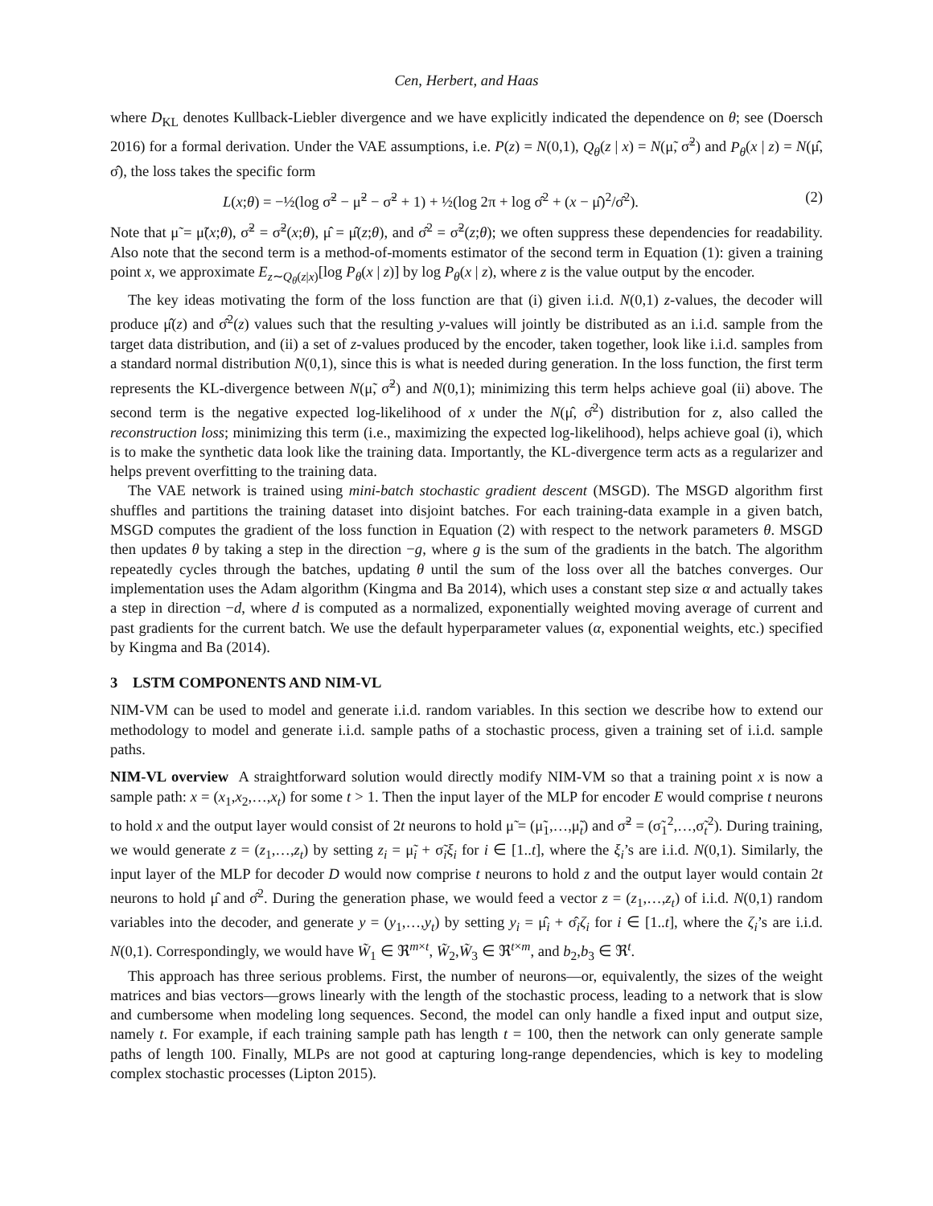Cen, Herbert, and Haas
where D<sub>KL</sub> denotes Kullback-Liebler divergence and we have explicitly indicated the dependence on θ; see (Doersch 2016) for a formal derivation. Under the VAE assumptions, i.e. P(z) = N(0,1), Q<sub>θ</sub>(z | x) = N(μ̃, σ̃<sup>2</sup>) and P<sub>θ</sub>(x | z) = N(μ̂, σ̂), the loss takes the specific form
L(x;θ) = −½(log σ̃<sup>2</sup> − μ̃<sup>2</sup> − σ̃<sup>2</sup> + 1) + ½(log 2π + log σ̂<sup>2</sup> + (x − μ̂)<sup>2</sup>/σ̂<sup>2</sup>). (2)
Note that μ̃ = μ̃(x;θ), σ̃<sup>2</sup> = σ̃<sup>2</sup>(x;θ), μ̂ = μ̂(z;θ), and σ̂<sup>2</sup> = σ̃<sup>2</sup>(z;θ); we often suppress these dependencies for readability. Also note that the second term is a method-of-moments estimator of the second term in Equation (1): given a training point x, we approximate E<sub>z∼Q<sub>θ</sub>(z|x)</sub>[log P<sub>θ</sub>(x | z)] by log P<sub>θ</sub>(x | z), where z is the value output by the encoder.
The key ideas motivating the form of the loss function are that (i) given i.i.d. N(0,1) z-values, the decoder will produce μ̂(z) and σ̂<sup>2</sup>(z) values such that the resulting y-values will jointly be distributed as an i.i.d. sample from the target data distribution, and (ii) a set of z-values produced by the encoder, taken together, look like i.i.d. samples from a standard normal distribution N(0,1), since this is what is needed during generation. In the loss function, the first term represents the KL-divergence between N(μ̃, σ̃<sup>2</sup>) and N(0,1); minimizing this term helps achieve goal (ii) above. The second term is the negative expected log-likelihood of x under the N(μ̂, σ̂<sup>2</sup>) distribution for z, also called the reconstruction loss; minimizing this term (i.e., maximizing the expected log-likelihood), helps achieve goal (i), which is to make the synthetic data look like the training data. Importantly, the KL-divergence term acts as a regularizer and helps prevent overfitting to the training data.
The VAE network is trained using mini-batch stochastic gradient descent (MSGD). The MSGD algorithm first shuffles and partitions the training dataset into disjoint batches. For each training-data example in a given batch, MSGD computes the gradient of the loss function in Equation (2) with respect to the network parameters θ. MSGD then updates θ by taking a step in the direction −g, where g is the sum of the gradients in the batch. The algorithm repeatedly cycles through the batches, updating θ until the sum of the loss over all the batches converges. Our implementation uses the Adam algorithm (Kingma and Ba 2014), which uses a constant step size α and actually takes a step in direction −d, where d is computed as a normalized, exponentially weighted moving average of current and past gradients for the current batch. We use the default hyperparameter values (α, exponential weights, etc.) specified by Kingma and Ba (2014).
3 LSTM COMPONENTS AND NIM-VL
NIM-VM can be used to model and generate i.i.d. random variables. In this section we describe how to extend our methodology to model and generate i.i.d. sample paths of a stochastic process, given a training set of i.i.d. sample paths.
NIM-VL overview A straightforward solution would directly modify NIM-VM so that a training point x is now a sample path: x = (x<sub>1</sub>,x<sub>2</sub>,…,x<sub>t</sub>) for some t > 1. Then the input layer of the MLP for encoder E would comprise t neurons to hold x and the output layer would consist of 2t neurons to hold μ̃ = (μ̃<sub>1</sub>,…,μ̃<sub>t</sub>) and σ̃<sup>2</sup> = (σ̃<sub>1</sub><sup>2</sup>,…,σ̃<sub>t</sub><sup>2</sup>). During training, we would generate z = (z<sub>1</sub>,…,z<sub>t</sub>) by setting z<sub>i</sub> = μ̃<sub>i</sub> + σ̃<sub>i</sub>ξ<sub>i</sub> for i ∈ [1..t], where the ξ<sub>i</sub>’s are i.i.d. N(0,1). Similarly, the input layer of the MLP for decoder D would now comprise t neurons to hold z and the output layer would contain 2t neurons to hold μ̂ and σ̂<sup>2</sup>. During the generation phase, we would feed a vector z = (z<sub>1</sub>,…,z<sub>t</sub>) of i.i.d. N(0,1) random variables into the decoder, and generate y = (y<sub>1</sub>,…,y<sub>t</sub>) by setting y<sub>i</sub> = μ̂<sub>i</sub> + σ̂<sub>i</sub>ζ<sub>i</sub> for i ∈ [1..t], where the ζ<sub>i</sub>’s are i.i.d. N(0,1). Correspondingly, we would have W̃<sub>1</sub> ∈ ℜ<sup>m×t</sup>, W̃<sub>2</sub>,W̃<sub>3</sub> ∈ ℜ<sup>t×m</sup>, and b<sub>2</sub>,b<sub>3</sub> ∈ ℜ<sup>t</sup>.
This approach has three serious problems. First, the number of neurons—or, equivalently, the sizes of the weight matrices and bias vectors—grows linearly with the length of the stochastic process, leading to a network that is slow and cumbersome when modeling long sequences. Second, the model can only handle a fixed input and output size, namely t. For example, if each training sample path has length t = 100, then the network can only generate sample paths of length 100. Finally, MLPs are not good at capturing long-range dependencies, which is key to modeling complex stochastic processes (Lipton 2015).